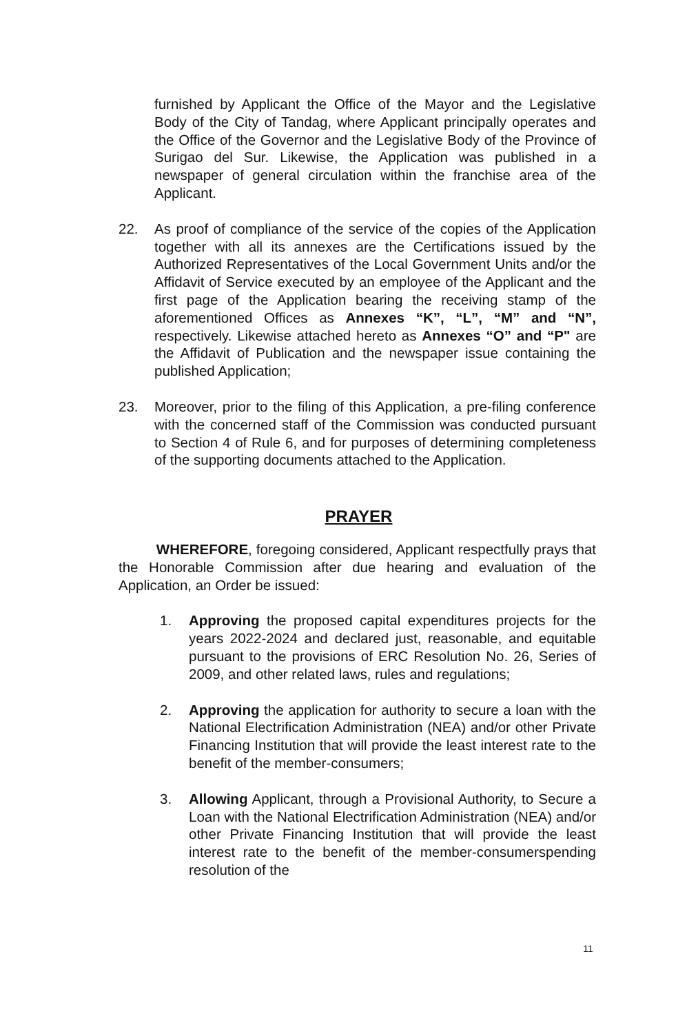furnished by Applicant the Office of the Mayor and the Legislative Body of the City of Tandag, where Applicant principally operates and the Office of the Governor and the Legislative Body of the Province of Surigao del Sur. Likewise, the Application was published in a newspaper of general circulation within the franchise area of the Applicant.
22. As proof of compliance of the service of the copies of the Application together with all its annexes are the Certifications issued by the Authorized Representatives of the Local Government Units and/or the Affidavit of Service executed by an employee of the Applicant and the first page of the Application bearing the receiving stamp of the aforementioned Offices as Annexes “K”, “L”, “M” and “N”, respectively. Likewise attached hereto as Annexes “O” and “P" are the Affidavit of Publication and the newspaper issue containing the published Application;
23. Moreover, prior to the filing of this Application, a pre-filing conference with the concerned staff of the Commission was conducted pursuant to Section 4 of Rule 6, and for purposes of determining completeness of the supporting documents attached to the Application.
PRAYER
WHEREFORE, foregoing considered, Applicant respectfully prays that the Honorable Commission after due hearing and evaluation of the Application, an Order be issued:
1. Approving the proposed capital expenditures projects for the years 2022-2024 and declared just, reasonable, and equitable pursuant to the provisions of ERC Resolution No. 26, Series of 2009, and other related laws, rules and regulations;
2. Approving the application for authority to secure a loan with the National Electrification Administration (NEA) and/or other Private Financing Institution that will provide the least interest rate to the benefit of the member-consumers;
3. Allowing Applicant, through a Provisional Authority, to Secure a Loan with the National Electrification Administration (NEA) and/or other Private Financing Institution that will provide the least interest rate to the benefit of the member-consumerspending resolution of the
11